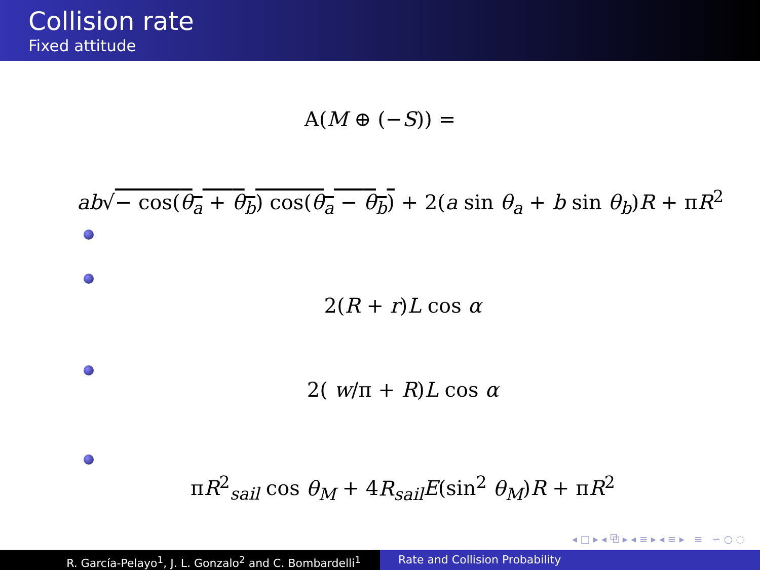Collision rate
Fixed attitude
A(M ⊕ (−S)) =
ab√− cos(θ<sub>a</sub> + θ<sub>b</sub>) cos(θ<sub>a</sub> − θ<sub>b</sub>) + 2(a sin θ<sub>a</sub> + b sin θ<sub>b</sub>)R + πR<sup>2</sup>
2(R + r)L cos α
2( w/π + R)L cos α
πR<sup>2</sup><sub>sail</sub> cos θ<sub>M</sub> + 4R<sub>sail</sub> E(sin<sup>2</sup> θ<sub>M</sub>)R + πR<sup>2</sup>
◂ □ ▸ ◂ ⧉ ▸ ◂ ≡ ▸ ◂ ≡ ▸ ≡ ∽ ○ ◌
R. García-Pelayo<sup>1</sup>, J. L. Gonzalo<sup>2</sup> and C. Bombardelli<sup>1</sup> Rate and Collision Probability